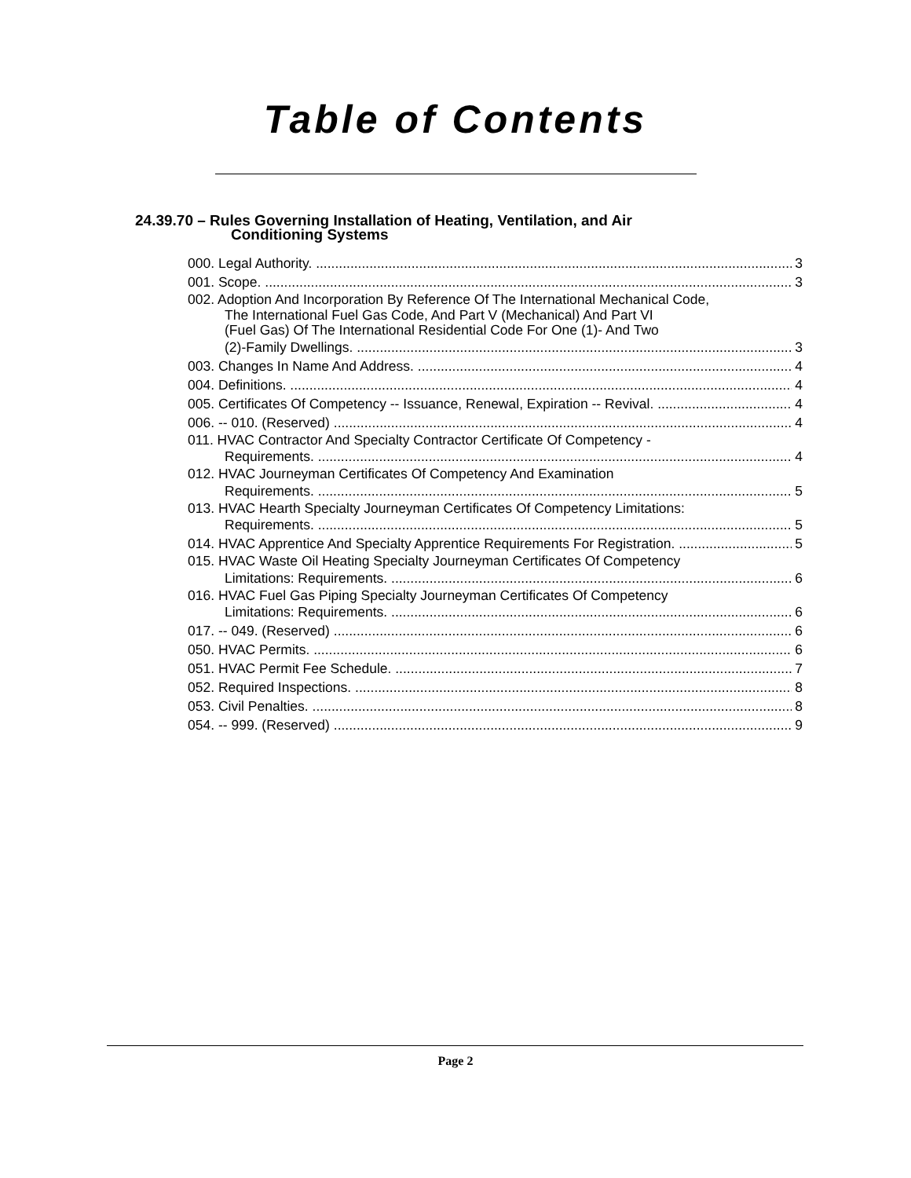Table of Contents
24.39.70 – Rules Governing Installation of Heating, Ventilation, and Air
Conditioning Systems
000. Legal Authority. 3
001. Scope. 3
002. Adoption And Incorporation By Reference Of The International Mechanical Code,
The International Fuel Gas Code, And Part V (Mechanical) And Part VI
(Fuel Gas) Of The International Residential Code For One (1)- And Two
(2)-Family Dwellings. 3
003. Changes In Name And Address. 4
004. Definitions. 4
005. Certificates Of Competency -- Issuance, Renewal, Expiration -- Revival. 4
006. -- 010. (Reserved) 4
011. HVAC Contractor And Specialty Contractor Certificate Of Competency -
Requirements. 4
012. HVAC Journeyman Certificates Of Competency And Examination
Requirements. 5
013. HVAC Hearth Specialty Journeyman Certificates Of Competency Limitations:
Requirements. 5
014. HVAC Apprentice And Specialty Apprentice Requirements For Registration. 5
015. HVAC Waste Oil Heating Specialty Journeyman Certificates Of Competency
Limitations: Requirements. 6
016. HVAC Fuel Gas Piping Specialty Journeyman Certificates Of Competency
Limitations: Requirements. 6
017. -- 049. (Reserved) 6
050. HVAC Permits. 6
051. HVAC Permit Fee Schedule. 7
052. Required Inspections. 8
053. Civil Penalties. 8
054. -- 999. (Reserved) 9
Page 2